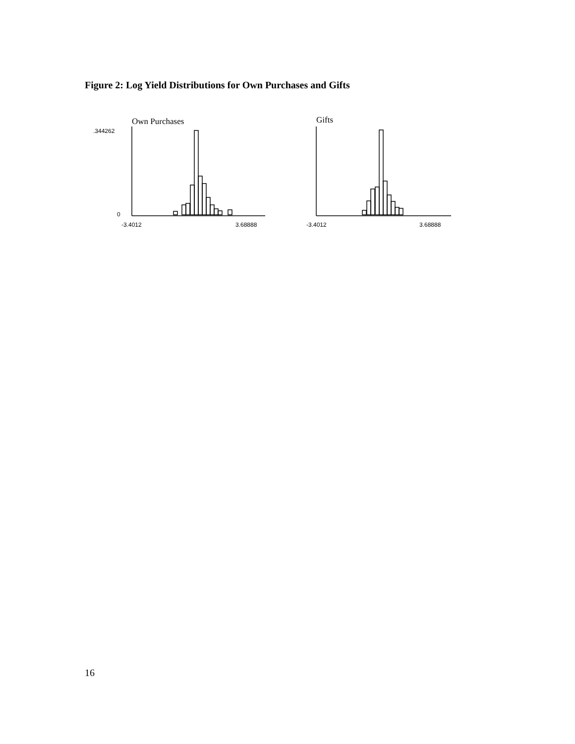Figure 2: Log Yield Distributions for Own Purchases and Gifts
Own Purchases
.344262
0
-3.4012
3.68888
Gifts
-3.4012
3.68888
16